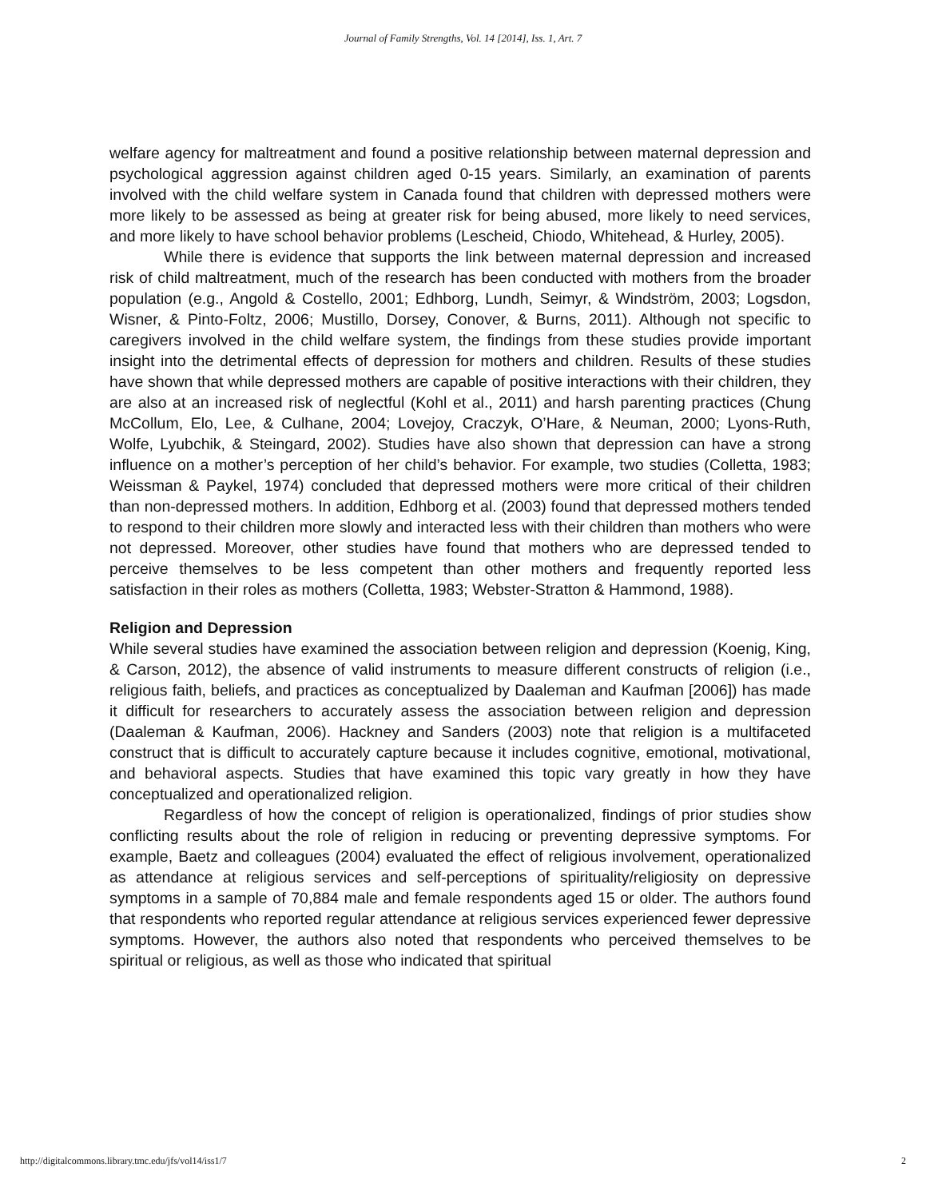Journal of Family Strengths, Vol. 14 [2014], Iss. 1, Art. 7
welfare agency for maltreatment and found a positive relationship between maternal depression and psychological aggression against children aged 0-15 years. Similarly, an examination of parents involved with the child welfare system in Canada found that children with depressed mothers were more likely to be assessed as being at greater risk for being abused, more likely to need services, and more likely to have school behavior problems (Lescheid, Chiodo, Whitehead, & Hurley, 2005).
While there is evidence that supports the link between maternal depression and increased risk of child maltreatment, much of the research has been conducted with mothers from the broader population (e.g., Angold & Costello, 2001; Edhborg, Lundh, Seimyr, & Windström, 2003; Logsdon, Wisner, & Pinto-Foltz, 2006; Mustillo, Dorsey, Conover, & Burns, 2011). Although not specific to caregivers involved in the child welfare system, the findings from these studies provide important insight into the detrimental effects of depression for mothers and children. Results of these studies have shown that while depressed mothers are capable of positive interactions with their children, they are also at an increased risk of neglectful (Kohl et al., 2011) and harsh parenting practices (Chung McCollum, Elo, Lee, & Culhane, 2004; Lovejoy, Craczyk, O’Hare, & Neuman, 2000; Lyons-Ruth, Wolfe, Lyubchik, & Steingard, 2002). Studies have also shown that depression can have a strong influence on a mother’s perception of her child’s behavior. For example, two studies (Colletta, 1983; Weissman & Paykel, 1974) concluded that depressed mothers were more critical of their children than non-depressed mothers. In addition, Edhborg et al. (2003) found that depressed mothers tended to respond to their children more slowly and interacted less with their children than mothers who were not depressed. Moreover, other studies have found that mothers who are depressed tended to perceive themselves to be less competent than other mothers and frequently reported less satisfaction in their roles as mothers (Colletta, 1983; Webster-Stratton & Hammond, 1988).
Religion and Depression
While several studies have examined the association between religion and depression (Koenig, King, & Carson, 2012), the absence of valid instruments to measure different constructs of religion (i.e., religious faith, beliefs, and practices as conceptualized by Daaleman and Kaufman [2006]) has made it difficult for researchers to accurately assess the association between religion and depression (Daaleman & Kaufman, 2006). Hackney and Sanders (2003) note that religion is a multifaceted construct that is difficult to accurately capture because it includes cognitive, emotional, motivational, and behavioral aspects. Studies that have examined this topic vary greatly in how they have conceptualized and operationalized religion.
Regardless of how the concept of religion is operationalized, findings of prior studies show conflicting results about the role of religion in reducing or preventing depressive symptoms. For example, Baetz and colleagues (2004) evaluated the effect of religious involvement, operationalized as attendance at religious services and self-perceptions of spirituality/religiosity on depressive symptoms in a sample of 70,884 male and female respondents aged 15 or older. The authors found that respondents who reported regular attendance at religious services experienced fewer depressive symptoms. However, the authors also noted that respondents who perceived themselves to be spiritual or religious, as well as those who indicated that spiritual
http://digitalcommons.library.tmc.edu/jfs/vol14/iss1/7 2